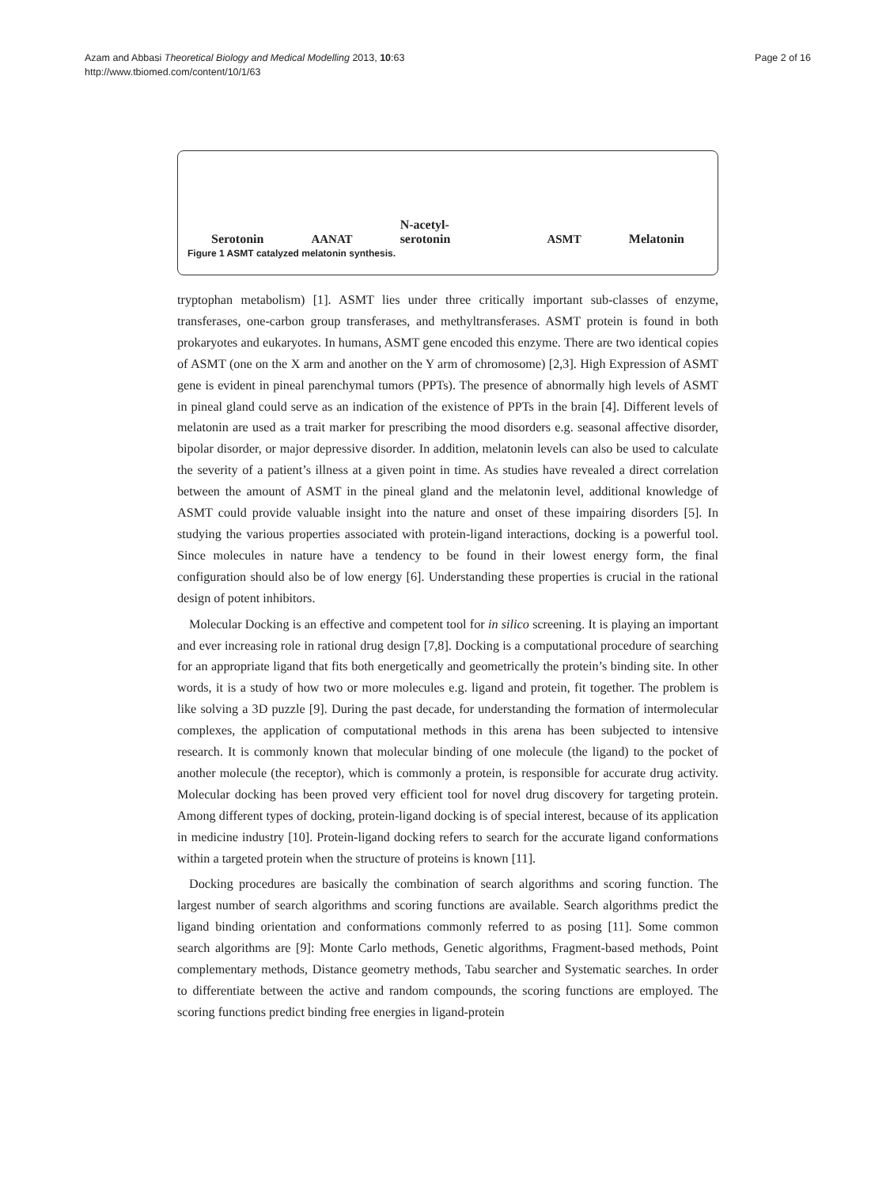Azam and Abbasi Theoretical Biology and Medical Modelling 2013, 10:63
http://www.tbiomed.com/content/10/1/63
Page 2 of 16
Serotonin AANAT N-acetyl-serotonin ASMT Melatonin
Figure 1 ASMT catalyzed melatonin synthesis.
tryptophan metabolism) [1]. ASMT lies under three critically important sub-classes of enzyme, transferases, one-carbon group transferases, and methyltransferases. ASMT protein is found in both prokaryotes and eukaryotes. In humans, ASMT gene encoded this enzyme. There are two identical copies of ASMT (one on the X arm and another on the Y arm of chromosome) [2,3]. High Expression of ASMT gene is evident in pineal parenchymal tumors (PPTs). The presence of abnormally high levels of ASMT in pineal gland could serve as an indication of the existence of PPTs in the brain [4]. Different levels of melatonin are used as a trait marker for prescribing the mood disorders e.g. seasonal affective disorder, bipolar disorder, or major depressive disorder. In addition, melatonin levels can also be used to calculate the severity of a patient’s illness at a given point in time. As studies have revealed a direct correlation between the amount of ASMT in the pineal gland and the melatonin level, additional knowledge of ASMT could provide valuable insight into the nature and onset of these impairing disorders [5]. In studying the various properties associated with protein-ligand interactions, docking is a powerful tool. Since molecules in nature have a tendency to be found in their lowest energy form, the final configuration should also be of low energy [6]. Understanding these properties is crucial in the rational design of potent inhibitors.
Molecular Docking is an effective and competent tool for in silico screening. It is playing an important and ever increasing role in rational drug design [7,8]. Docking is a computational procedure of searching for an appropriate ligand that fits both energetically and geometrically the protein’s binding site. In other words, it is a study of how two or more molecules e.g. ligand and protein, fit together. The problem is like solving a 3D puzzle [9]. During the past decade, for understanding the formation of intermolecular complexes, the application of computational methods in this arena has been subjected to intensive research. It is commonly known that molecular binding of one molecule (the ligand) to the pocket of another molecule (the receptor), which is commonly a protein, is responsible for accurate drug activity. Molecular docking has been proved very efficient tool for novel drug discovery for targeting protein. Among different types of docking, protein-ligand docking is of special interest, because of its application in medicine industry [10]. Protein-ligand docking refers to search for the accurate ligand conformations within a targeted protein when the structure of proteins is known [11].
Docking procedures are basically the combination of search algorithms and scoring function. The largest number of search algorithms and scoring functions are available. Search algorithms predict the ligand binding orientation and conformations commonly referred to as posing [11]. Some common search algorithms are [9]: Monte Carlo methods, Genetic algorithms, Fragment-based methods, Point complementary methods, Distance geometry methods, Tabu searcher and Systematic searches. In order to differentiate between the active and random compounds, the scoring functions are employed. The scoring functions predict binding free energies in ligand-protein